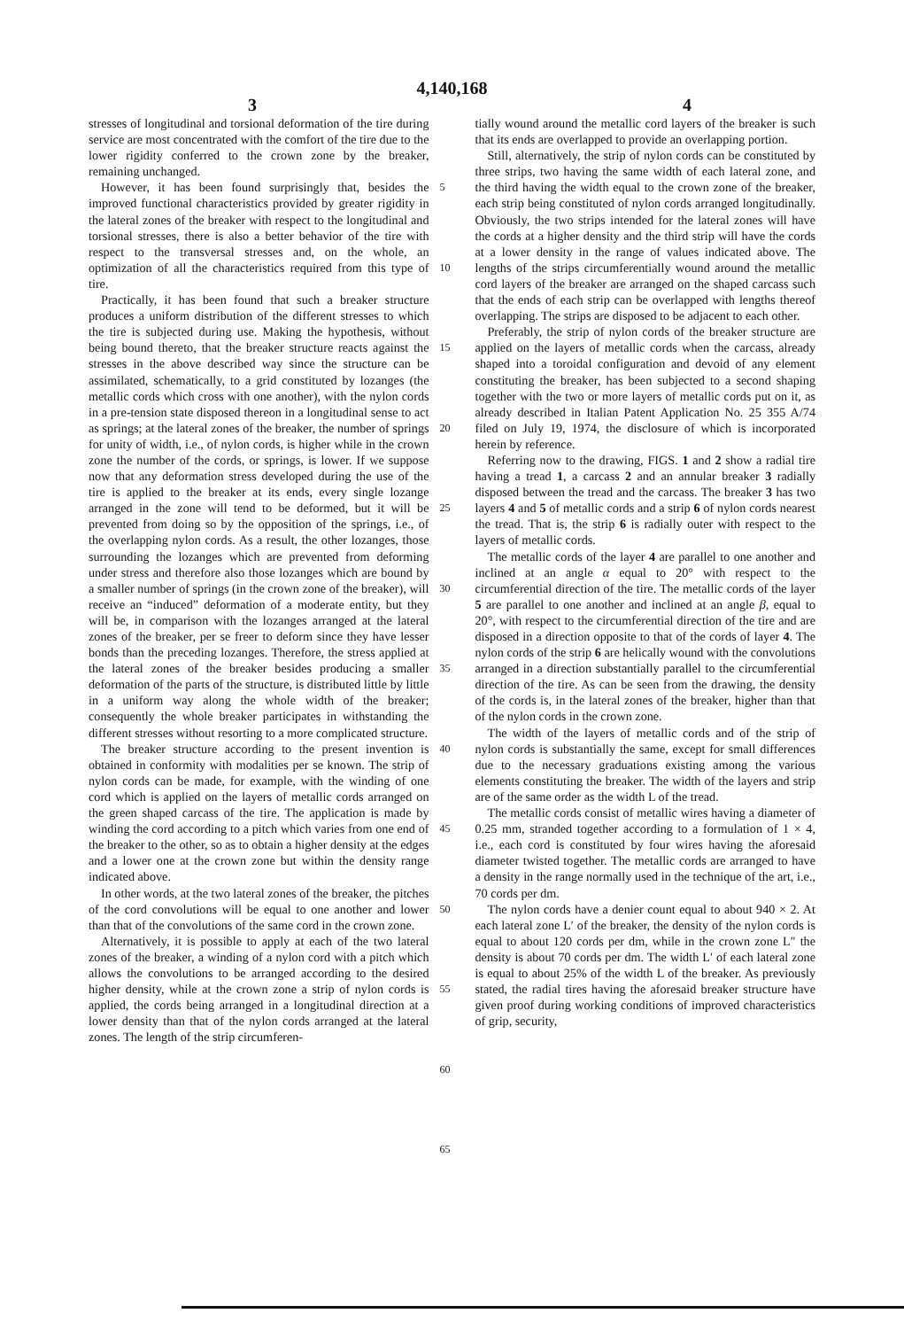4,140,168
3 4
stresses of longitudinal and torsional deformation of the tire during service are most concentrated with the comfort of the tire due to the lower rigidity conferred to the crown zone by the breaker, remaining unchanged.
However, it has been found surprisingly that, besides the improved functional characteristics provided by greater rigidity in the lateral zones of the breaker with respect to the longitudinal and torsional stresses, there is also a better behavior of the tire with respect to the transversal stresses and, on the whole, an optimization of all the characteristics required from this type of tire.
Practically, it has been found that such a breaker structure produces a uniform distribution of the different stresses to which the tire is subjected during use. Making the hypothesis, without being bound thereto, that the breaker structure reacts against the stresses in the above described way since the structure can be assimilated, schematically, to a grid constituted by lozanges (the metallic cords which cross with one another), with the nylon cords in a pre-tension state disposed thereon in a longitudinal sense to act as springs; at the lateral zones of the breaker, the number of springs for unity of width, i.e., of nylon cords, is higher while in the crown zone the number of the cords, or springs, is lower. If we suppose now that any deformation stress developed during the use of the tire is applied to the breaker at its ends, every single lozange arranged in the zone will tend to be deformed, but it will be prevented from doing so by the opposition of the springs, i.e., of the overlapping nylon cords. As a result, the other lozanges, those surrounding the lozanges which are prevented from deforming under stress and therefore also those lozanges which are bound by a smaller number of springs (in the crown zone of the breaker), will receive an “induced” deformation of a moderate entity, but they will be, in comparison with the lozanges arranged at the lateral zones of the breaker, per se freer to deform since they have lesser bonds than the preceding lozanges. Therefore, the stress applied at the lateral zones of the breaker besides producing a smaller deformation of the parts of the structure, is distributed little by little in a uniform way along the whole width of the breaker; consequently the whole breaker participates in withstanding the different stresses without resorting to a more complicated structure.
The breaker structure according to the present invention is obtained in conformity with modalities per se known. The strip of nylon cords can be made, for example, with the winding of one cord which is applied on the layers of metallic cords arranged on the green shaped carcass of the tire. The application is made by winding the cord according to a pitch which varies from one end of the breaker to the other, so as to obtain a higher density at the edges and a lower one at the crown zone but within the density range indicated above.
In other words, at the two lateral zones of the breaker, the pitches of the cord convolutions will be equal to one another and lower than that of the convolutions of the same cord in the crown zone.
Alternatively, it is possible to apply at each of the two lateral zones of the breaker, a winding of a nylon cord with a pitch which allows the convolutions to be arranged according to the desired higher density, while at the crown zone a strip of nylon cords is applied, the cords being arranged in a longitudinal direction at a lower density than that of the nylon cords arranged at the lateral zones. The length of the strip circumferen-
5
10
15
20
25
30
35
40
45
50
55
60
65
tially wound around the metallic cord layers of the breaker is such that its ends are overlapped to provide an overlapping portion.
Still, alternatively, the strip of nylon cords can be constituted by three strips, two having the same width of each lateral zone, and the third having the width equal to the crown zone of the breaker, each strip being constituted of nylon cords arranged longitudinally. Obviously, the two strips intended for the lateral zones will have the cords at a higher density and the third strip will have the cords at a lower density in the range of values indicated above. The lengths of the strips circumferentially wound around the metallic cord layers of the breaker are arranged on the shaped carcass such that the ends of each strip can be overlapped with lengths thereof overlapping. The strips are disposed to be adjacent to each other.
Preferably, the strip of nylon cords of the breaker structure are applied on the layers of metallic cords when the carcass, already shaped into a toroidal configuration and devoid of any element constituting the breaker, has been subjected to a second shaping together with the two or more layers of metallic cords put on it, as already described in Italian Patent Application No. 25 355 A/74 filed on July 19, 1974, the disclosure of which is incorporated herein by reference.
Referring now to the drawing, FIGS. 1 and 2 show a radial tire having a tread 1, a carcass 2 and an annular breaker 3 radially disposed between the tread and the carcass. The breaker 3 has two layers 4 and 5 of metallic cords and a strip 6 of nylon cords nearest the tread. That is, the strip 6 is radially outer with respect to the layers of metallic cords.
The metallic cords of the layer 4 are parallel to one another and inclined at an angle α equal to 20° with respect to the circumferential direction of the tire. The metallic cords of the layer 5 are parallel to one another and inclined at an angle β, equal to 20°, with respect to the circumferential direction of the tire and are disposed in a direction opposite to that of the cords of layer 4. The nylon cords of the strip 6 are helically wound with the convolutions arranged in a direction substantially parallel to the circumferential direction of the tire. As can be seen from the drawing, the density of the cords is, in the lateral zones of the breaker, higher than that of the nylon cords in the crown zone.
The width of the layers of metallic cords and of the strip of nylon cords is substantially the same, except for small differences due to the necessary graduations existing among the various elements constituting the breaker. The width of the layers and strip are of the same order as the width L of the tread.
The metallic cords consist of metallic wires having a diameter of 0.25 mm, stranded together according to a formulation of 1 × 4, i.e., each cord is constituted by four wires having the aforesaid diameter twisted together. The metallic cords are arranged to have a density in the range normally used in the technique of the art, i.e., 70 cords per dm.
The nylon cords have a denier count equal to about 940 × 2. At each lateral zone L′ of the breaker, the density of the nylon cords is equal to about 120 cords per dm, while in the crown zone L″ the density is about 70 cords per dm. The width L′ of each lateral zone is equal to about 25% of the width L of the breaker. As previously stated, the radial tires having the aforesaid breaker structure have given proof during working conditions of improved characteristics of grip, security,